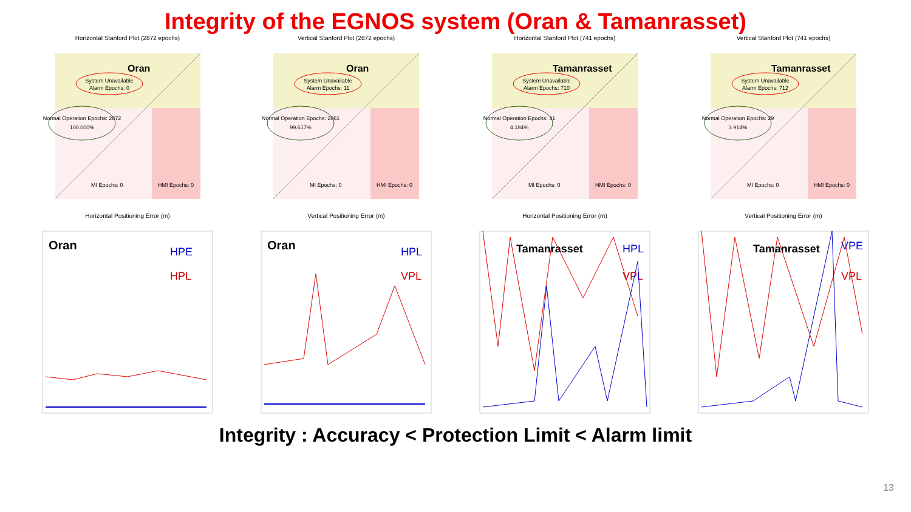Integrity of the EGNOS system (Oran & Tamanrasset)
Horizontal Stanford Plot (2872 epochs)
Oran
System Unavailable
Alarm Epochs: 0
Normal Operation Epochs: 2872
100.000%
MI Epochs: 0
HMI Epochs: 0
Horizontal Positioning Error (m)
Vertical Stanford Plot (2872 epochs)
Oran
System Unavailable
Alarm Epochs: 11
Normal Operation Epochs: 2861
99.617%
MI Epochs: 0
HMI Epochs: 0
Vertical Positioning Error (m)
Horizontal Stanford Plot (741 epochs)
Tamanrasset
System Unavailable
Alarm Epochs: 710
Normal Operation Epochs: 31
4.184%
MI Epochs: 0
HMI Epochs: 0
Horizontal Positioning Error (m)
Vertical Stanford Plot (741 epochs)
Tamanrasset
System Unavailable
Alarm Epochs: 712
Normal Operation Epochs: 29
3.914%
MI Epochs: 0
HMI Epochs: 0
Vertical Positioning Error (m)
Oran
HPE
HPL
Oran
HPL
VPL
Tamanrasset
HPL
VPL
Tamanrasset
VPE
VPL
Integrity : Accuracy < Protection Limit < Alarm limit
13